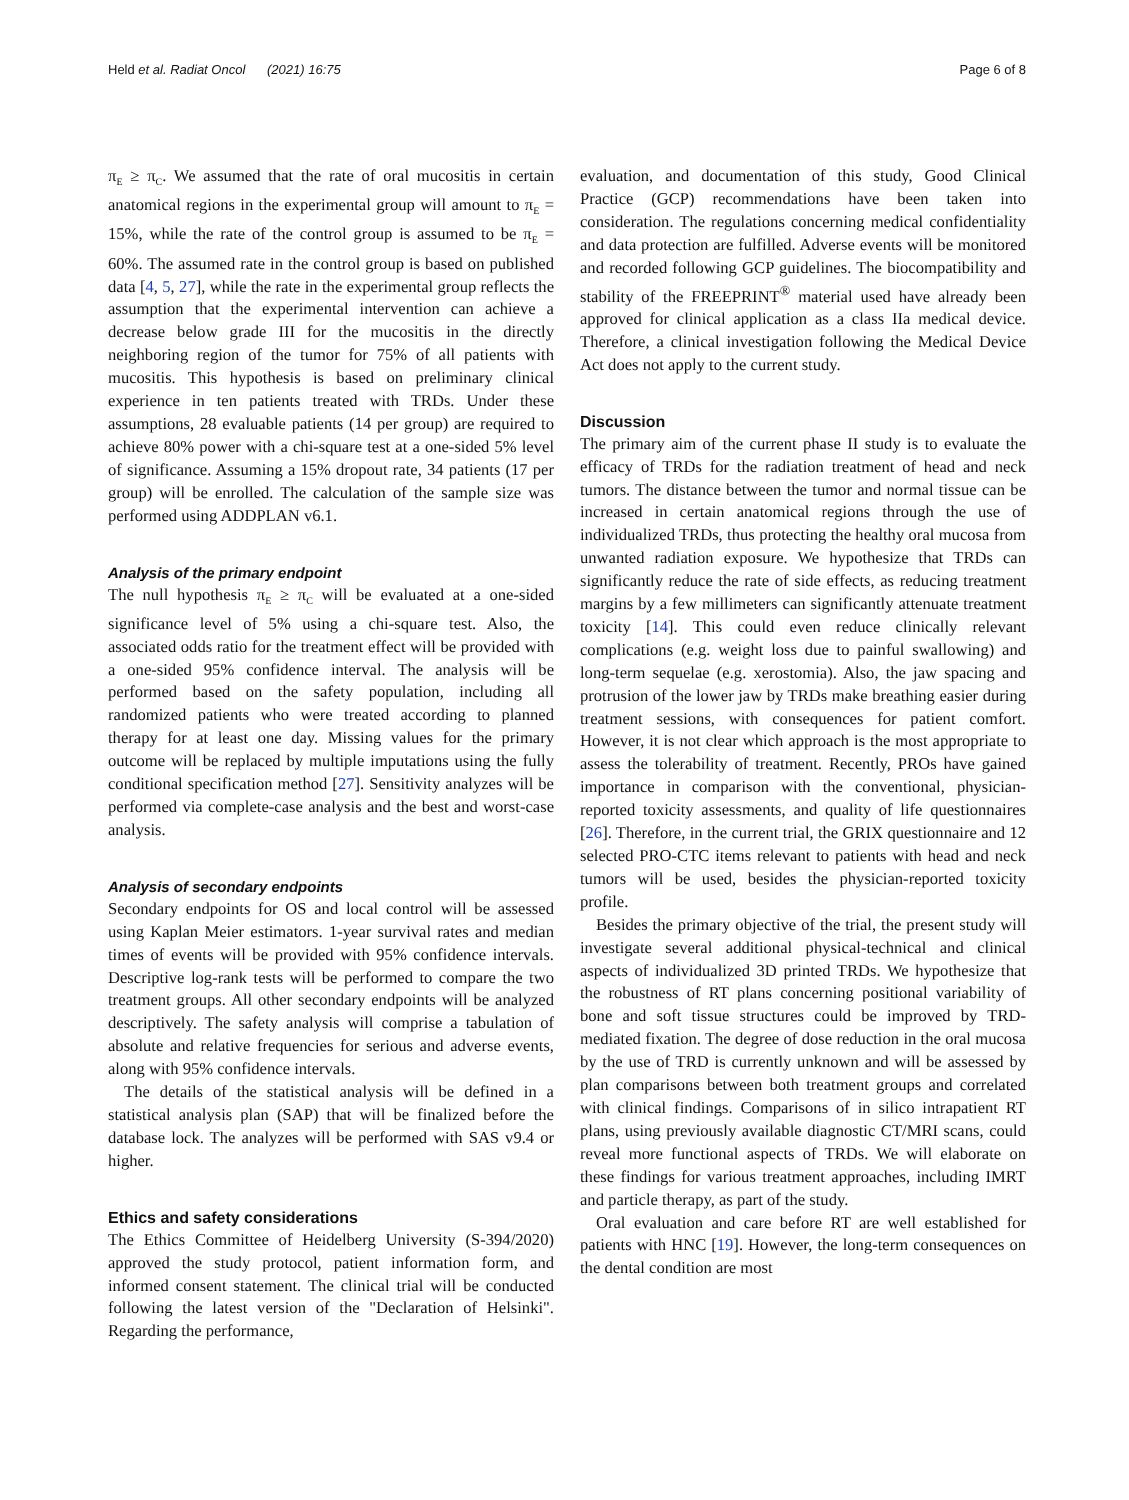Held et al. Radiat Oncol (2021) 16:75 Page 6 of 8
π<sub>E</sub> ≥ π<sub>C</sub>. We assumed that the rate of oral mucositis in certain anatomical regions in the experimental group will amount to π<sub>E</sub> = 15%, while the rate of the control group is assumed to be π<sub>E</sub> = 60%. The assumed rate in the control group is based on published data [4, 5, 27], while the rate in the experimental group reflects the assumption that the experimental intervention can achieve a decrease below grade III for the mucositis in the directly neighboring region of the tumor for 75% of all patients with mucositis. This hypothesis is based on preliminary clinical experience in ten patients treated with TRDs. Under these assumptions, 28 evaluable patients (14 per group) are required to achieve 80% power with a chi-square test at a one-sided 5% level of significance. Assuming a 15% dropout rate, 34 patients (17 per group) will be enrolled. The calculation of the sample size was performed using ADDPLAN v6.1.
Analysis of the primary endpoint
The null hypothesis π<sub>E</sub> ≥ π<sub>C</sub> will be evaluated at a one-sided significance level of 5% using a chi-square test. Also, the associated odds ratio for the treatment effect will be provided with a one-sided 95% confidence interval. The analysis will be performed based on the safety population, including all randomized patients who were treated according to planned therapy for at least one day. Missing values for the primary outcome will be replaced by multiple imputations using the fully conditional specification method [27]. Sensitivity analyzes will be performed via complete-case analysis and the best and worst-case analysis.
Analysis of secondary endpoints
Secondary endpoints for OS and local control will be assessed using Kaplan Meier estimators. 1-year survival rates and median times of events will be provided with 95% confidence intervals. Descriptive log-rank tests will be performed to compare the two treatment groups. All other secondary endpoints will be analyzed descriptively. The safety analysis will comprise a tabulation of absolute and relative frequencies for serious and adverse events, along with 95% confidence intervals.
The details of the statistical analysis will be defined in a statistical analysis plan (SAP) that will be finalized before the database lock. The analyzes will be performed with SAS v9.4 or higher.
Ethics and safety considerations
The Ethics Committee of Heidelberg University (S-394/2020) approved the study protocol, patient information form, and informed consent statement. The clinical trial will be conducted following the latest version of the "Declaration of Helsinki". Regarding the performance,
evaluation, and documentation of this study, Good Clinical Practice (GCP) recommendations have been taken into consideration. The regulations concerning medical confidentiality and data protection are fulfilled. Adverse events will be monitored and recorded following GCP guidelines. The biocompatibility and stability of the FREEPRINT<sup>®</sup> material used have already been approved for clinical application as a class IIa medical device. Therefore, a clinical investigation following the Medical Device Act does not apply to the current study.
Discussion
The primary aim of the current phase II study is to evaluate the efficacy of TRDs for the radiation treatment of head and neck tumors. The distance between the tumor and normal tissue can be increased in certain anatomical regions through the use of individualized TRDs, thus protecting the healthy oral mucosa from unwanted radiation exposure. We hypothesize that TRDs can significantly reduce the rate of side effects, as reducing treatment margins by a few millimeters can significantly attenuate treatment toxicity [14]. This could even reduce clinically relevant complications (e.g. weight loss due to painful swallowing) and long-term sequelae (e.g. xerostomia). Also, the jaw spacing and protrusion of the lower jaw by TRDs make breathing easier during treatment sessions, with consequences for patient comfort. However, it is not clear which approach is the most appropriate to assess the tolerability of treatment. Recently, PROs have gained importance in comparison with the conventional, physician-reported toxicity assessments, and quality of life questionnaires [26]. Therefore, in the current trial, the GRIX questionnaire and 12 selected PRO-CTC items relevant to patients with head and neck tumors will be used, besides the physician-reported toxicity profile.
Besides the primary objective of the trial, the present study will investigate several additional physical-technical and clinical aspects of individualized 3D printed TRDs. We hypothesize that the robustness of RT plans concerning positional variability of bone and soft tissue structures could be improved by TRD-mediated fixation. The degree of dose reduction in the oral mucosa by the use of TRD is currently unknown and will be assessed by plan comparisons between both treatment groups and correlated with clinical findings. Comparisons of in silico intrapatient RT plans, using previously available diagnostic CT/MRI scans, could reveal more functional aspects of TRDs. We will elaborate on these findings for various treatment approaches, including IMRT and particle therapy, as part of the study.
Oral evaluation and care before RT are well established for patients with HNC [19]. However, the long-term consequences on the dental condition are most